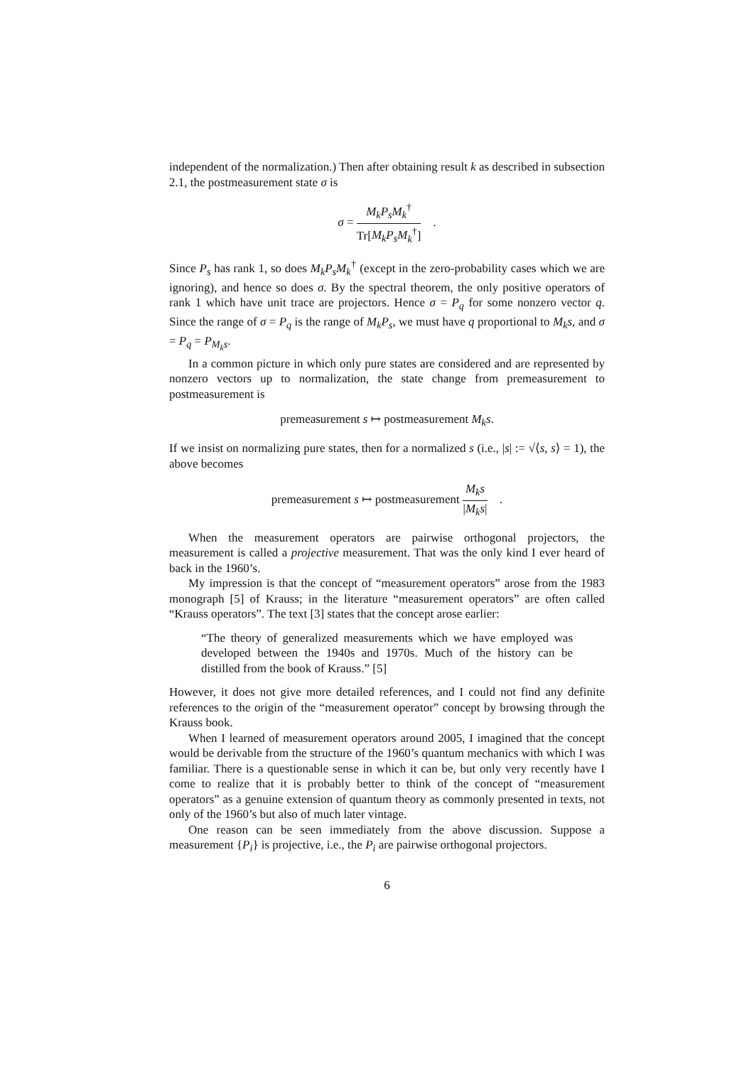independent of the normalization.) Then after obtaining result k as described in subsection 2.1, the postmeasurement state σ is
σ = M<sub>k</sub>P<sub>s</sub>M<sub>k</sub><sup>†</sup> Tr[M<sub>k</sub>P<sub>s</sub>M<sub>k</sub><sup>†</sup>] .
Since P<sub>s</sub> has rank 1, so does M<sub>k</sub>P<sub>s</sub>M<sub>k</sub><sup>†</sup> (except in the zero-probability cases which we are ignoring), and hence so does σ. By the spectral theorem, the only positive operators of rank 1 which have unit trace are projectors. Hence σ = P<sub>q</sub> for some nonzero vector q. Since the range of σ = P<sub>q</sub> is the range of M<sub>k</sub>P<sub>s</sub>, we must have q proportional to M<sub>k</sub>s, and σ = P<sub>q</sub> = P<sub>M<sub>k</sub>s</sub>.
In a common picture in which only pure states are considered and are represented by nonzero vectors up to normalization, the state change from premeasurement to postmeasurement is
premeasurement s ↦ postmeasurement M<sub>k</sub>s.
If we insist on normalizing pure states, then for a normalized s (i.e., |s| := √⟨s, s⟩ = 1), the above becomes
premeasurement s ↦ postmeasurement M<sub>k</sub>s |M<sub>k</sub>s| .
When the measurement operators are pairwise orthogonal projectors, the measurement is called a projective measurement. That was the only kind I ever heard of back in the 1960’s.
My impression is that the concept of “measurement operators” arose from the 1983 monograph [5] of Krauss; in the literature “measurement operators” are often called “Krauss operators”. The text [3] states that the concept arose earlier:
“The theory of generalized measurements which we have employed was developed between the 1940s and 1970s. Much of the history can be distilled from the book of Krauss.” [5]
However, it does not give more detailed references, and I could not find any definite references to the origin of the “measurement operator” concept by browsing through the Krauss book.
When I learned of measurement operators around 2005, I imagined that the concept would be derivable from the structure of the 1960’s quantum mechanics with which I was familiar. There is a questionable sense in which it can be, but only very recently have I come to realize that it is probably better to think of the concept of “measurement operators” as a genuine extension of quantum theory as commonly presented in texts, not only of the 1960’s but also of much later vintage.
One reason can be seen immediately from the above discussion. Suppose a measurement {P<sub>i</sub>} is projective, i.e., the P<sub>i</sub> are pairwise orthogonal projectors.
6